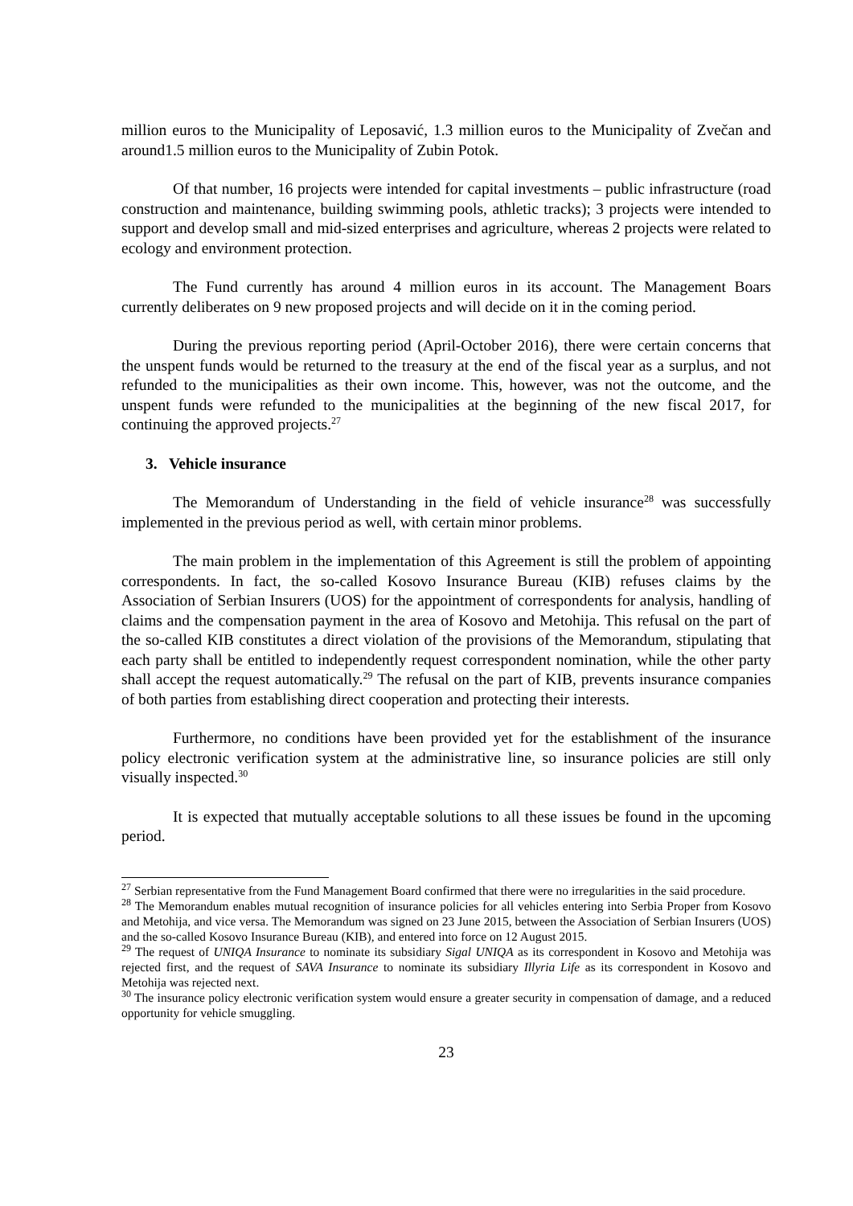million euros to the Municipality of Leposavić, 1.3 million euros to the Municipality of Zvečan and around1.5 million euros to the Municipality of Zubin Potok.
Of that number, 16 projects were intended for capital investments – public infrastructure (road construction and maintenance, building swimming pools, athletic tracks); 3 projects were intended to support and develop small and mid-sized enterprises and agriculture, whereas 2 projects were related to ecology and environment protection.
The Fund currently has around 4 million euros in its account. The Management Boars currently deliberates on 9 new proposed projects and will decide on it in the coming period.
During the previous reporting period (April-October 2016), there were certain concerns that the unspent funds would be returned to the treasury at the end of the fiscal year as a surplus, and not refunded to the municipalities as their own income. This, however, was not the outcome, and the unspent funds were refunded to the municipalities at the beginning of the new fiscal 2017, for continuing the approved projects.<sup>27</sup>
3. Vehicle insurance
The Memorandum of Understanding in the field of vehicle insurance<sup>28</sup> was successfully implemented in the previous period as well, with certain minor problems.
The main problem in the implementation of this Agreement is still the problem of appointing correspondents. In fact, the so-called Kosovo Insurance Bureau (KIB) refuses claims by the Association of Serbian Insurers (UOS) for the appointment of correspondents for analysis, handling of claims and the compensation payment in the area of Kosovo and Metohija. This refusal on the part of the so-called KIB constitutes a direct violation of the provisions of the Memorandum, stipulating that each party shall be entitled to independently request correspondent nomination, while the other party shall accept the request automatically.<sup>29</sup> The refusal on the part of KIB, prevents insurance companies of both parties from establishing direct cooperation and protecting their interests.
Furthermore, no conditions have been provided yet for the establishment of the insurance policy electronic verification system at the administrative line, so insurance policies are still only visually inspected.<sup>30</sup>
It is expected that mutually acceptable solutions to all these issues be found in the upcoming period.
<sup>27</sup> Serbian representative from the Fund Management Board confirmed that there were no irregularities in the said procedure.
<sup>28</sup> The Memorandum enables mutual recognition of insurance policies for all vehicles entering into Serbia Proper from Kosovo and Metohija, and vice versa. The Memorandum was signed on 23 June 2015, between the Association of Serbian Insurers (UOS) and the so-called Kosovo Insurance Bureau (KIB), and entered into force on 12 August 2015.
<sup>29</sup> The request of UNIQA Insurance to nominate its subsidiary Sigal UNIQA as its correspondent in Kosovo and Metohija was rejected first, and the request of SAVA Insurance to nominate its subsidiary Illyria Life as its correspondent in Kosovo and Metohija was rejected next.
<sup>30</sup> The insurance policy electronic verification system would ensure a greater security in compensation of damage, and a reduced opportunity for vehicle smuggling.
23